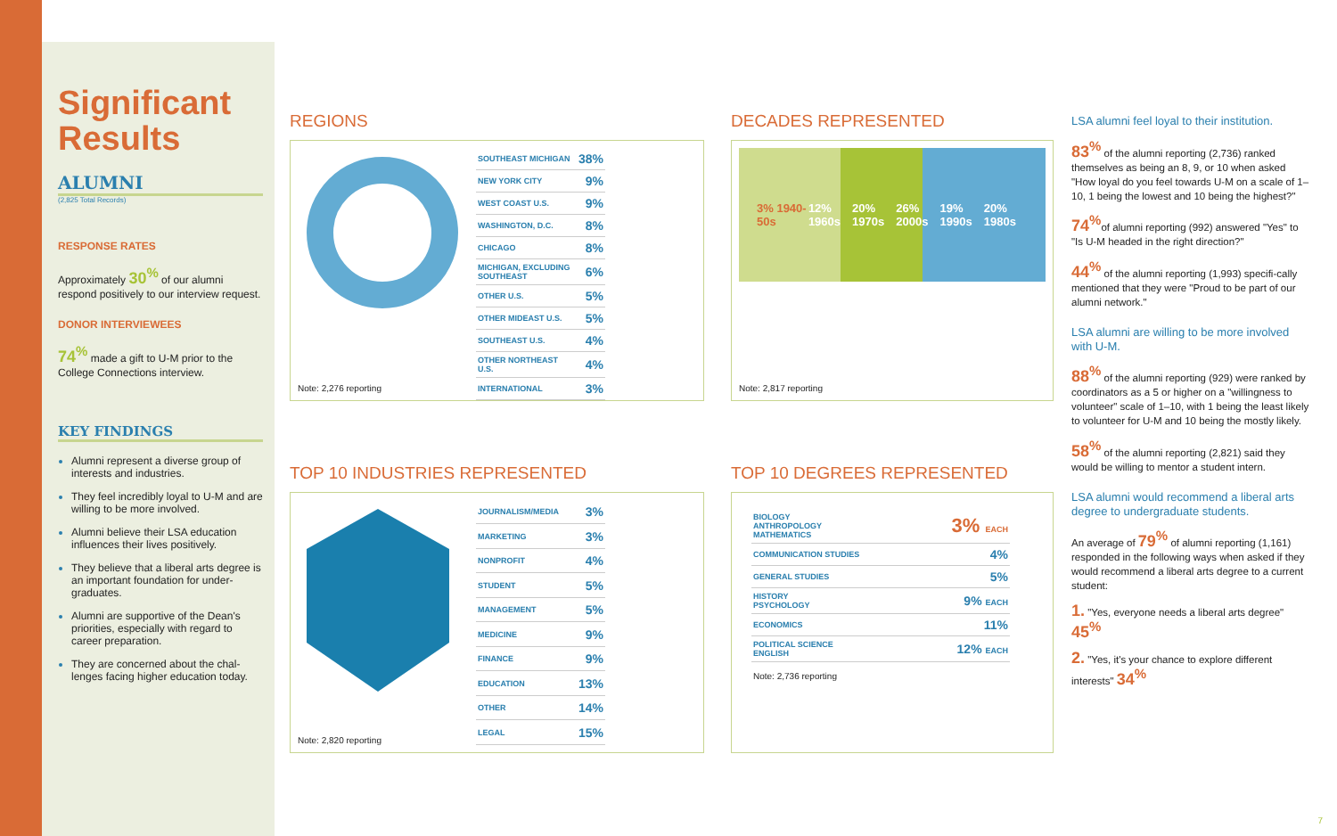Significant Results
ALUMNI
(2,825 Total Records)
RESPONSE RATES
Approximately 30<sup>%</sup> of our alumni respond positively to our interview request.
DONOR INTERVIEWEES
74<sup>%</sup> made a gift to U-M prior to the College Connections interview.
KEY FINDINGS
Alumni represent a diverse group of interests and industries.
They feel incredibly loyal to U-M and are willing to be more involved.
Alumni believe their LSA education influences their lives positively.
They believe that a liberal arts degree is an important foundation for under-graduates.
Alumni are supportive of the Dean's priorities, especially with regard to career preparation.
They are concerned about the chal-lenges facing higher education today.
REGIONS
Note: 2,276 reporting
| SOUTHEAST MICHIGAN | 38% |
| NEW YORK CITY | 9% |
| WEST COAST U.S. | 9% |
| WASHINGTON, D.C. | 8% |
| CHICAGO | 8% |
| MICHIGAN, EXCLUDING SOUTHEAST | 6% |
| OTHER U.S. | 5% |
| OTHER MIDEAST U.S. | 5% |
| SOUTHEAST U.S. | 4% |
| OTHER NORTHEAST U.S. | 4% |
| INTERNATIONAL | 3% |
TOP 10 INDUSTRIES REPRESENTED
Note: 2,820 reporting
| JOURNALISM/MEDIA | 3% |
| MARKETING | 3% |
| NONPROFIT | 4% |
| STUDENT | 5% |
| MANAGEMENT | 5% |
| MEDICINE | 9% |
| FINANCE | 9% |
| EDUCATION | 13% |
| OTHER | 14% |
| LEGAL | 15% |
DECADES REPRESENTED
3% 1940-50s 12% 1960s 20% 1970s 26% 2000s 19% 1990s 20% 1980s
Note: 2,817 reporting
TOP 10 DEGREES REPRESENTED
| BIOLOGY ANTHROPOLOGY MATHEMATICS | 3% EACH |
| COMMUNICATION STUDIES | 4% |
| GENERAL STUDIES | 5% |
| HISTORY PSYCHOLOGY | 9% EACH |
| ECONOMICS | 11% |
| POLITICAL SCIENCE ENGLISH | 12% EACH |
Note: 2,736 reporting
LSA alumni feel loyal to their institution.
83<sup>%</sup> of the alumni reporting (2,736) ranked themselves as being an 8, 9, or 10 when asked "How loyal do you feel towards U-M on a scale of 1–10, 1 being the lowest and 10 being the highest?"
74<sup>%</sup> of alumni reporting (992) answered "Yes" to "Is U-M headed in the right direction?"
44<sup>%</sup> of the alumni reporting (1,993) specifi-cally mentioned that they were "Proud to be part of our alumni network."
LSA alumni are willing to be more involved with U-M.
88<sup>%</sup> of the alumni reporting (929) were ranked by coordinators as a 5 or higher on a "willingness to volunteer" scale of 1–10, with 1 being the least likely to volunteer for U-M and 10 being the mostly likely.
58<sup>%</sup> of the alumni reporting (2,821) said they would be willing to mentor a student intern.
LSA alumni would recommend a liberal arts degree to undergraduate students.
An average of 79<sup>%</sup> of alumni reporting (1,161) responded in the following ways when asked if they would recommend a liberal arts degree to a current student:
1. "Yes, everyone needs a liberal arts degree" 45<sup>%</sup>
2. "Yes, it's your chance to explore different interests" 34<sup>%</sup>
7